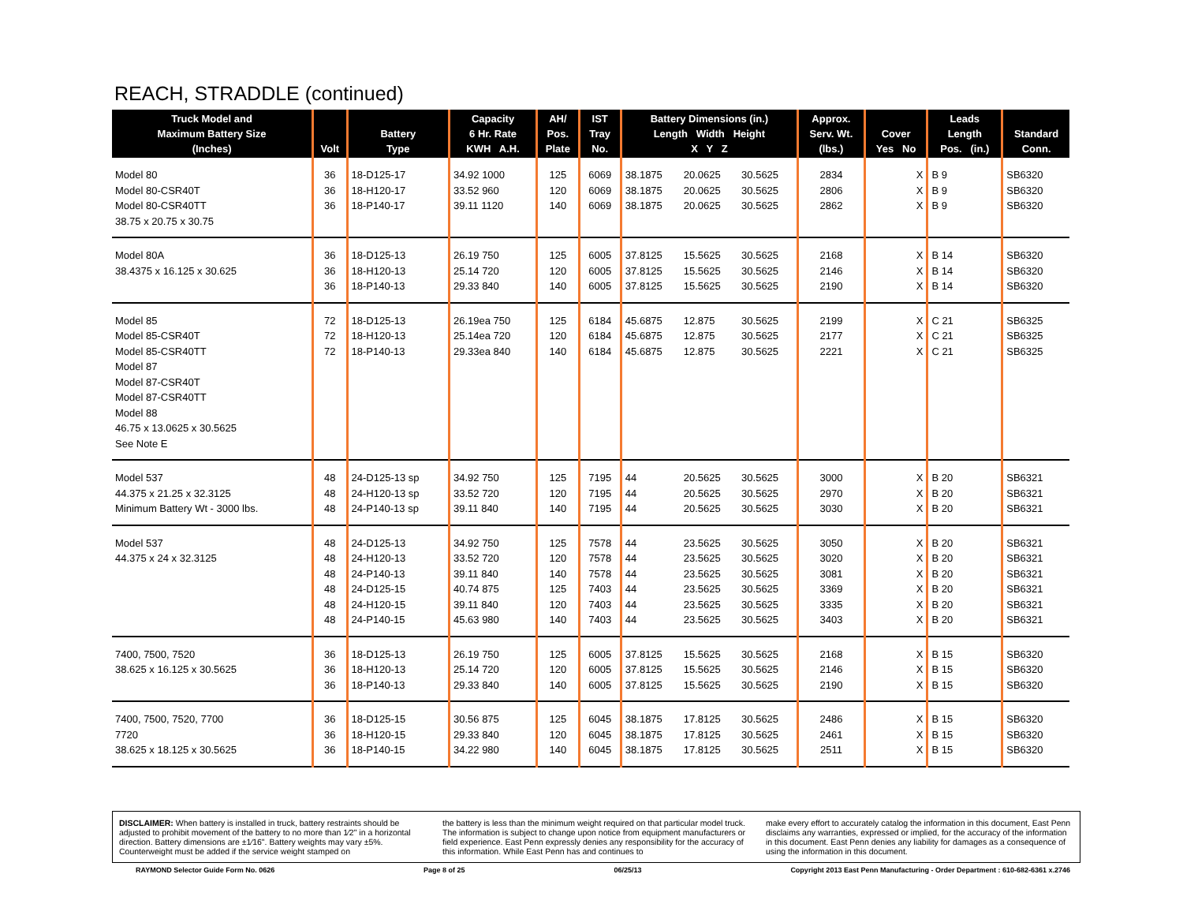REACH, STRADDLE (continued)
| Truck Model and Maximum Battery Size (Inches) | Volt | Battery Type | Capacity 6 Hr. Rate KWH A.H. | AH/ Pos. Plate | IST Tray No. | Battery Dimensions (in.) Length Width Height X Y Z | | | Approx. Serv. Wt. (lbs.) | Cover Yes No | Leads Length Pos. (in.) | Standard Conn. |
| --- | --- | --- | --- | --- | --- | --- | --- | --- | --- | --- | --- | --- |
| Model 80 Model 80-CSR40T Model 80-CSR40TT 38.75 x 20.75 x 30.75 | 36 36 36 | 18-D125-17 18-H120-17 18-P140-17 | 34.92 1000 33.52 960 39.11 1120 | 125 120 140 | 6069 6069 6069 | 38.1875 38.1875 38.1875 | 20.0625 20.0625 20.0625 | 30.5625 30.5625 30.5625 | 2834 2806 2862 | X X X | B 9 B 9 B 9 | SB6320 SB6320 SB6320 |
| Model 80A 38.4375 x 16.125 x 30.625 | 36 36 36 | 18-D125-13 18-H120-13 18-P140-13 | 26.19 750 25.14 720 29.33 840 | 125 120 140 | 6005 6005 6005 | 37.8125 37.8125 37.8125 | 15.5625 15.5625 15.5625 | 30.5625 30.5625 30.5625 | 2168 2146 2190 | X X X | B 14 B 14 B 14 | SB6320 SB6320 SB6320 |
| Model 85 Model 85-CSR40T Model 85-CSR40TT Model 87 Model 87-CSR40T Model 87-CSR40TT Model 88 46.75 x 13.0625 x 30.5625 See Note E | 72 72 72 | 18-D125-13 18-H120-13 18-P140-13 | 26.19ea 750 25.14ea 720 29.33ea 840 | 125 120 140 | 6184 6184 6184 | 45.6875 45.6875 45.6875 | 12.875 12.875 12.875 | 30.5625 30.5625 30.5625 | 2199 2177 2221 | X X X | C 21 C 21 C 21 | SB6325 SB6325 SB6325 |
| Model 537 44.375 x 21.25 x 32.3125 Minimum Battery Wt - 3000 lbs. | 48 48 48 | 24-D125-13 sp 24-H120-13 sp 24-P140-13 sp | 34.92 750 33.52 720 39.11 840 | 125 120 140 | 7195 7195 7195 | 44 44 44 | 20.5625 20.5625 20.5625 | 30.5625 30.5625 30.5625 | 3000 2970 3030 | X X X | B 20 B 20 B 20 | SB6321 SB6321 SB6321 |
| Model 537 44.375 x 24 x 32.3125 | 48 48 48 48 48 48 | 24-D125-13 24-H120-13 24-P140-13 24-D125-15 24-H120-15 24-P140-15 | 34.92 750 33.52 720 39.11 840 40.74 875 39.11 840 45.63 980 | 125 120 140 125 120 140 | 7578 7578 7578 7403 7403 7403 | 44 44 44 44 44 44 | 23.5625 23.5625 23.5625 23.5625 23.5625 23.5625 | 30.5625 30.5625 30.5625 30.5625 30.5625 30.5625 | 3050 3020 3081 3369 3335 3403 | X X X X X X | B 20 B 20 B 20 B 20 B 20 B 20 | SB6321 SB6321 SB6321 SB6321 SB6321 SB6321 |
| 7400, 7500, 7520 38.625 x 16.125 x 30.5625 | 36 36 36 | 18-D125-13 18-H120-13 18-P140-13 | 26.19 750 25.14 720 29.33 840 | 125 120 140 | 6005 6005 6005 | 37.8125 37.8125 37.8125 | 15.5625 15.5625 15.5625 | 30.5625 30.5625 30.5625 | 2168 2146 2190 | X X X | B 15 B 15 B 15 | SB6320 SB6320 SB6320 |
| 7400, 7500, 7520, 7700 7720 38.625 x 18.125 x 30.5625 | 36 36 36 | 18-D125-15 18-H120-15 18-P140-15 | 30.56 875 29.33 840 34.22 980 | 125 120 140 | 6045 6045 6045 | 38.1875 38.1875 38.1875 | 17.8125 17.8125 17.8125 | 30.5625 30.5625 30.5625 | 2486 2461 2511 | X X X | B 15 B 15 B 15 | SB6320 SB6320 SB6320 |
DISCLAIMER: When battery is installed in truck, battery restraints should be adjusted to prohibit movement of the battery to no more than 1⁄2" in a horizontal direction. Battery dimensions are ±1⁄16". Battery weights may vary ±5%. Counterweight must be added if the service weight stamped on
the battery is less than the minimum weight required on that particular model truck. The information is subject to change upon notice from equipment manufacturers or field experience. East Penn expressly denies any responsibility for the accuracy of this information. While East Penn has and continues to
make every effort to accurately catalog the information in this document, East Penn disclaims any warranties, expressed or implied, for the accuracy of the information in this document. East Penn denies any liability for damages as a consequence of using the information in this document.
RAYMOND Selector Guide Form No. 0626 Page 8 of 25 06/25/13 Copyright 2013 East Penn Manufacturing - Order Department : 610-682-6361 x.2746